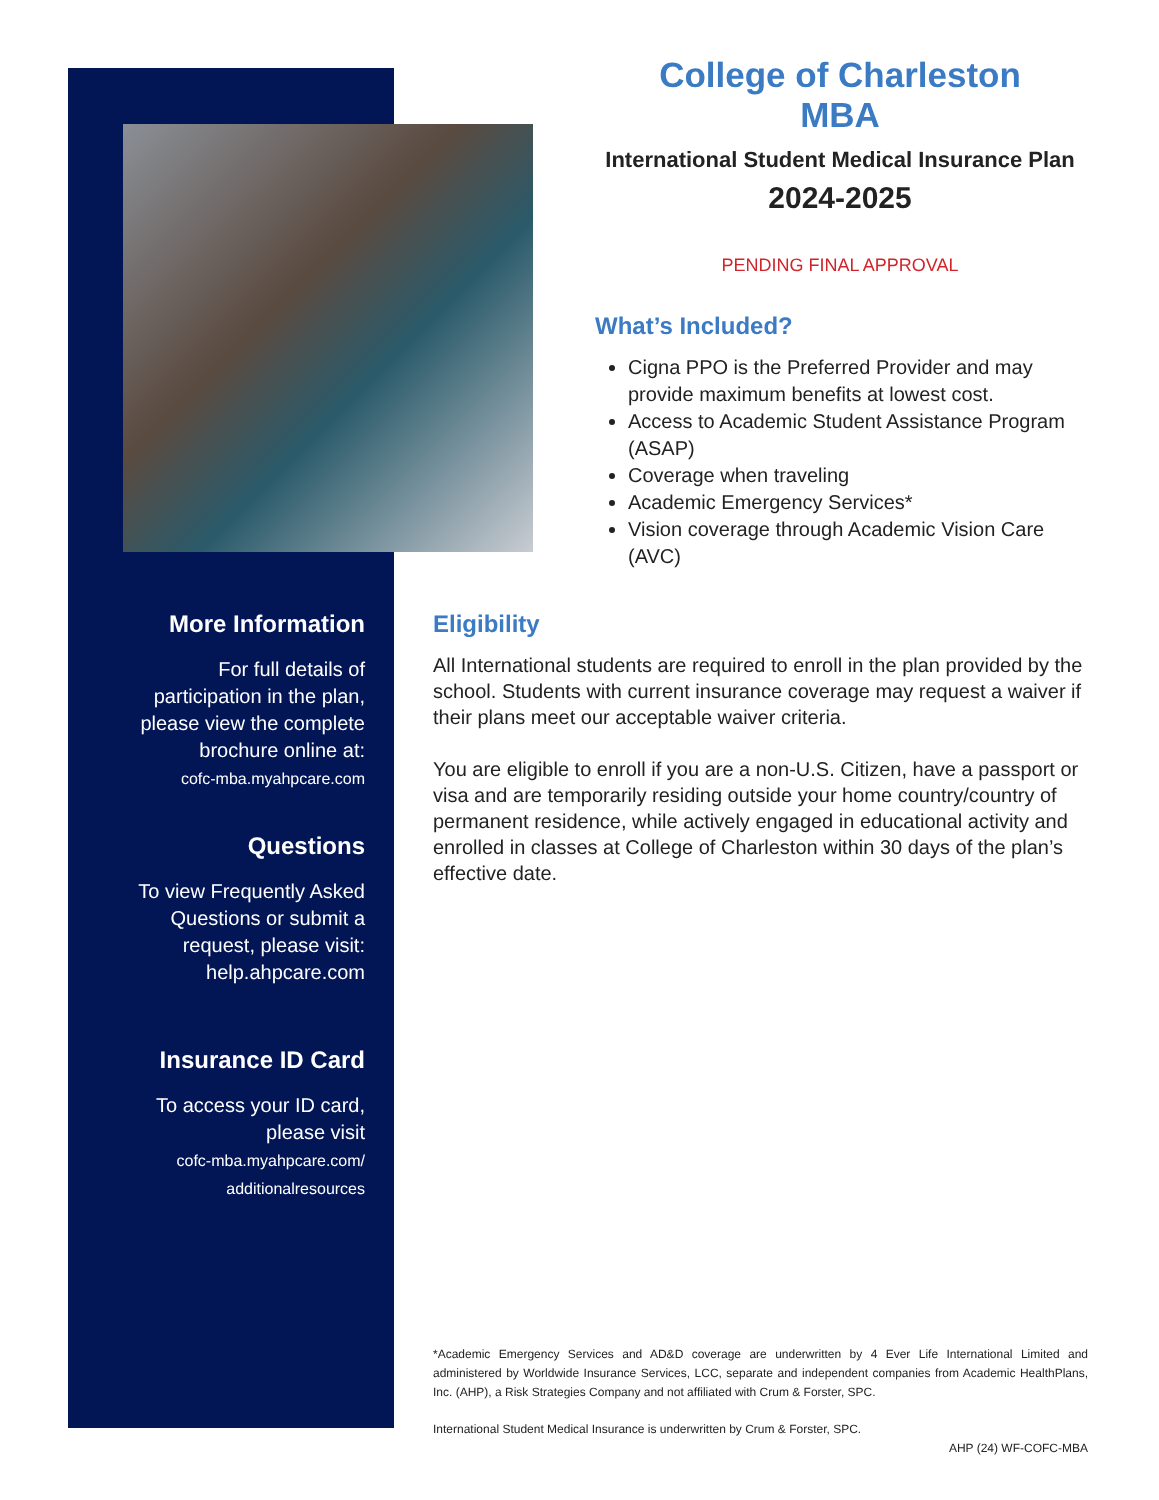College of Charleston
MBA
International Student Medical Insurance Plan
2024-2025
PENDING FINAL APPROVAL
What’s Included?
Cigna PPO is the Preferred Provider and may provide maximum benefits at lowest cost.
Access to Academic Student Assistance Program (ASAP)
Coverage when traveling
Academic Emergency Services*
Vision coverage through Academic Vision Care (AVC)
More Information
For full details of participation in the plan, please view the complete brochure online at:
cofc-mba.myahpcare.com
Questions
To view Frequently Asked Questions or submit a request, please visit: help.ahpcare.com
Insurance ID Card
To access your ID card, please visit
cofc-mba.myahpcare.com/ additionalresources
Eligibility
All International students are required to enroll in the plan provided by the school. Students with current insurance coverage may request a waiver if their plans meet our acceptable waiver criteria.
You are eligible to enroll if you are a non-U.S. Citizen, have a passport or visa and are temporarily residing outside your home country/country of permanent residence, while actively engaged in educational activity and enrolled in classes at College of Charleston within 30 days of the plan’s effective date.
*Academic Emergency Services and AD&D coverage are underwritten by 4 Ever Life International Limited and administered by Worldwide Insurance Services, LCC, separate and independent companies from Academic HealthPlans, Inc. (AHP), a Risk Strategies Company and not affiliated with Crum & Forster, SPC.
International Student Medical Insurance is underwritten by Crum & Forster, SPC.
AHP (24) WF-COFC-MBA